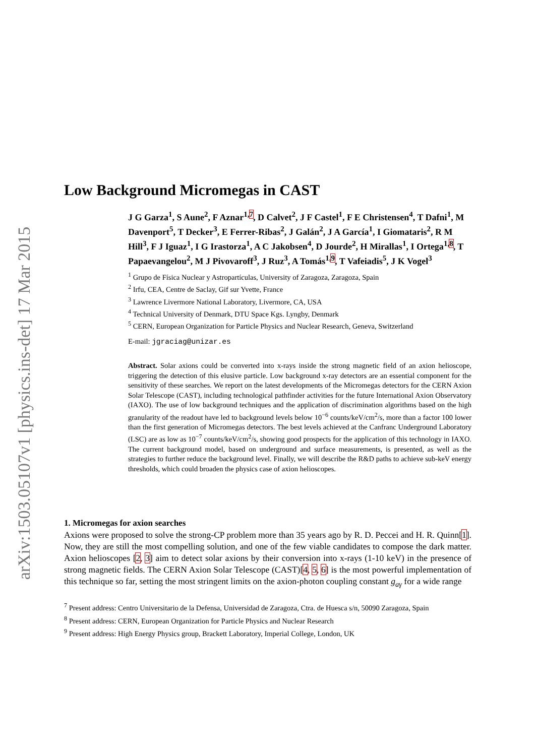arXiv:1503.05107v1 [physics.ins-det] 17 Mar 2015
Low Background Micromegas in CAST
J G Garza<sup>1</sup>, S Aune<sup>2</sup>, F Aznar<sup>1,7</sup>, D Calvet<sup>2</sup>, J F Castel<sup>1</sup>, F E Christensen<sup>4</sup>, T Dafni<sup>1</sup>, M Davenport<sup>5</sup>, T Decker<sup>3</sup>, E Ferrer-Ribas<sup>2</sup>, J Galán<sup>2</sup>, J A García<sup>1</sup>, I Giomataris<sup>2</sup>, R M Hill<sup>3</sup>, F J Iguaz<sup>1</sup>, I G Irastorza<sup>1</sup>, A C Jakobsen<sup>4</sup>, D Jourde<sup>2</sup>, H Mirallas<sup>1</sup>, I Ortega<sup>1,8</sup>, T Papaevangelou<sup>2</sup>, M J Pivovaroff<sup>3</sup>, J Ruz<sup>3</sup>, A Tomás<sup>1,9</sup>, T Vafeiadis<sup>5</sup>, J K Vogel<sup>3</sup>
<sup>1</sup> Grupo de Física Nuclear y Astropartículas, University of Zaragoza, Zaragoza, Spain
<sup>2</sup> Irfu, CEA, Centre de Saclay, Gif sur Yvette, France
<sup>3</sup> Lawrence Livermore National Laboratory, Livermore, CA, USA
<sup>4</sup> Technical University of Denmark, DTU Space Kgs. Lyngby, Denmark
<sup>5</sup> CERN, European Organization for Particle Physics and Nuclear Research, Geneva, Switzerland
E-mail: jgraciag@unizar.es
Abstract. Solar axions could be converted into x-rays inside the strong magnetic field of an axion helioscope, triggering the detection of this elusive particle. Low background x-ray detectors are an essential component for the sensitivity of these searches. We report on the latest developments of the Micromegas detectors for the CERN Axion Solar Telescope (CAST), including technological pathfinder activities for the future International Axion Observatory (IAXO). The use of low background techniques and the application of discrimination algorithms based on the high granularity of the readout have led to background levels below 10<sup>−6</sup> counts/keV/cm<sup>2</sup>/s, more than a factor 100 lower than the first generation of Micromegas detectors. The best levels achieved at the Canfranc Underground Laboratory (LSC) are as low as 10<sup>−7</sup> counts/keV/cm<sup>2</sup>/s, showing good prospects for the application of this technology in IAXO. The current background model, based on underground and surface measurements, is presented, as well as the strategies to further reduce the background level. Finally, we will describe the R&D paths to achieve sub-keV energy thresholds, which could broaden the physics case of axion helioscopes.
1. Micromegas for axion searches
Axions were proposed to solve the strong-CP problem more than 35 years ago by R. D. Peccei and H. R. Quinn[1]. Now, they are still the most compelling solution, and one of the few viable candidates to compose the dark matter. Axion helioscopes [2, 3] aim to detect solar axions by their conversion into x-rays (1-10 keV) in the presence of strong magnetic fields. The CERN Axion Solar Telescope (CAST)[4, 5, 6] is the most powerful implementation of this technique so far, setting the most stringent limits on the axion-photon coupling constant g<sub>aγ</sub> for a wide range
<sup>7</sup> Present address: Centro Universitario de la Defensa, Universidad de Zaragoza, Ctra. de Huesca s/n, 50090 Zaragoza, Spain
<sup>8</sup> Present address: CERN, European Organization for Particle Physics and Nuclear Research
<sup>9</sup> Present address: High Energy Physics group, Brackett Laboratory, Imperial College, London, UK